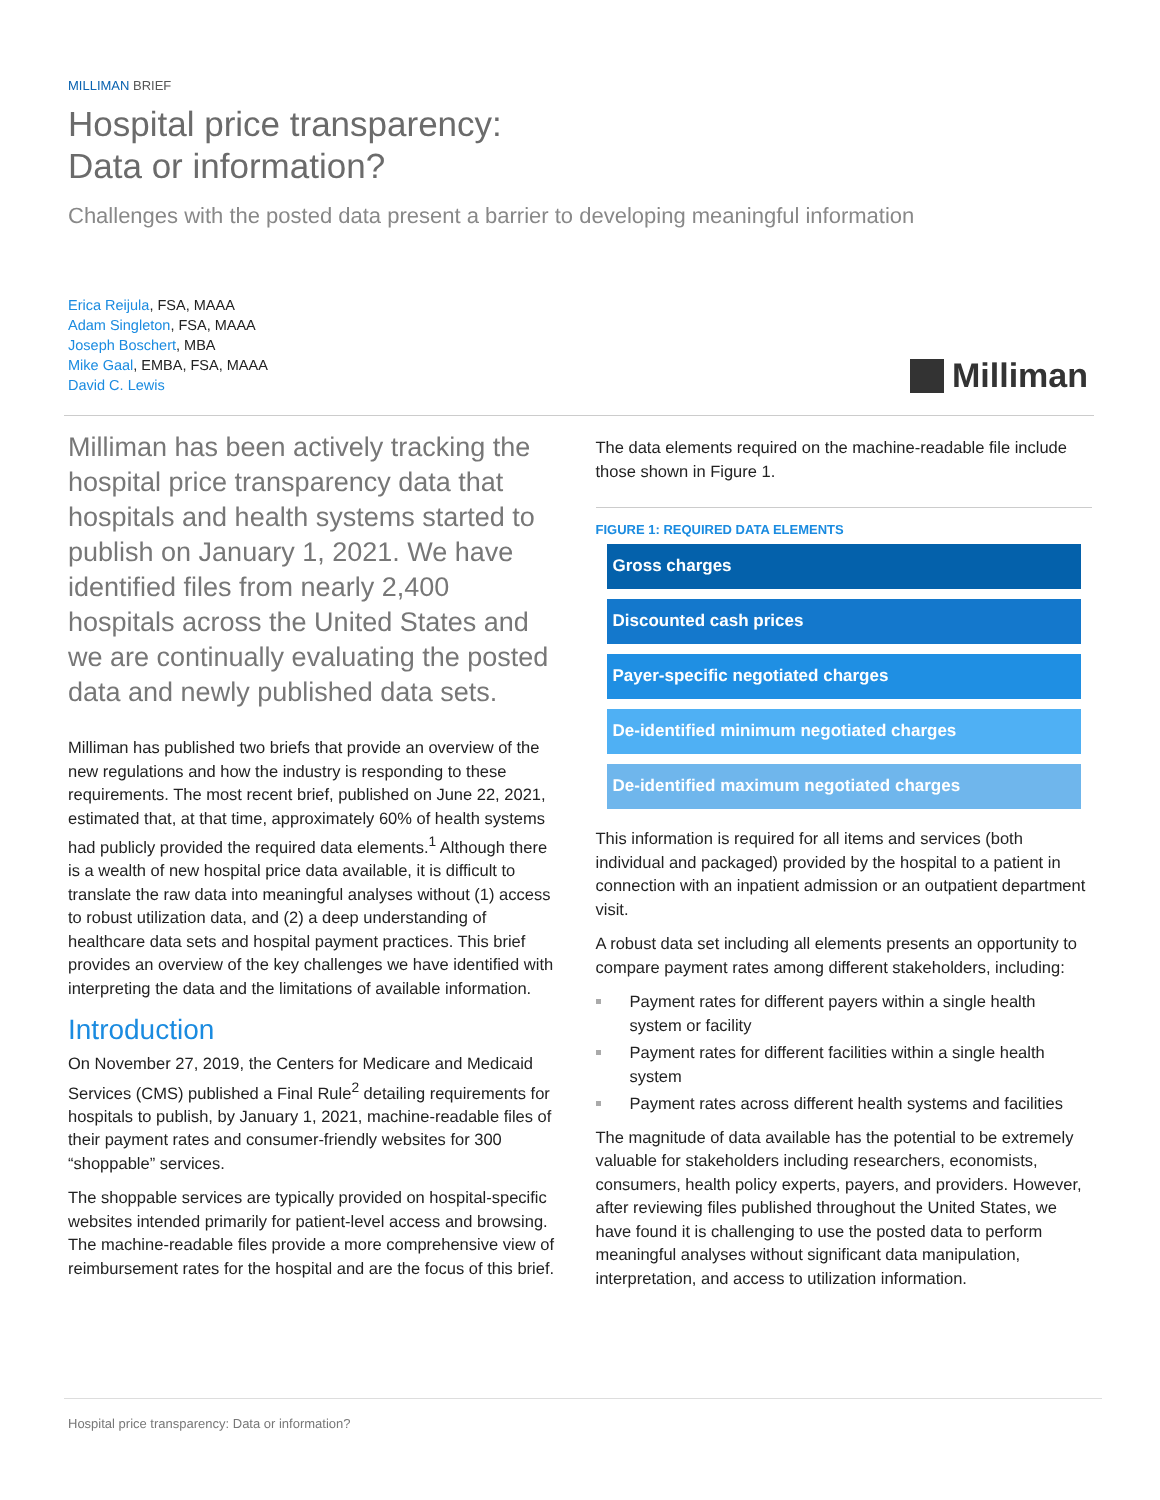MILLIMAN BRIEF
Hospital price transparency:
Data or information?
Challenges with the posted data present a barrier to developing meaningful information
Erica Reijula, FSA, MAAA
Adam Singleton, FSA, MAAA
Joseph Boschert, MBA
Mike Gaal, EMBA, FSA, MAAA
David C. Lewis
Milliman
Milliman has been actively tracking the hospital price transparency data that hospitals and health systems started to publish on January 1, 2021. We have identified files from nearly 2,400 hospitals across the United States and we are continually evaluating the posted data and newly published data sets.
Milliman has published two briefs that provide an overview of the new regulations and how the industry is responding to these requirements. The most recent brief, published on June 22, 2021, estimated that, at that time, approximately 60% of health systems had publicly provided the required data elements.<sup>1</sup> Although there is a wealth of new hospital price data available, it is difficult to translate the raw data into meaningful analyses without (1) access to robust utilization data, and (2) a deep understanding of healthcare data sets and hospital payment practices. This brief provides an overview of the key challenges we have identified with interpreting the data and the limitations of available information.
Introduction
On November 27, 2019, the Centers for Medicare and Medicaid Services (CMS) published a Final Rule<sup>2</sup> detailing requirements for hospitals to publish, by January 1, 2021, machine-readable files of their payment rates and consumer-friendly websites for 300 “shoppable” services.
The shoppable services are typically provided on hospital-specific websites intended primarily for patient-level access and browsing. The machine-readable files provide a more comprehensive view of reimbursement rates for the hospital and are the focus of this brief.
The data elements required on the machine-readable file include those shown in Figure 1.
FIGURE 1: REQUIRED DATA ELEMENTS
Gross charges
Discounted cash prices
Payer-specific negotiated charges
De-identified minimum negotiated charges
De-identified maximum negotiated charges
This information is required for all items and services (both individual and packaged) provided by the hospital to a patient in connection with an inpatient admission or an outpatient department visit.
A robust data set including all elements presents an opportunity to compare payment rates among different stakeholders, including:
Payment rates for different payers within a single health system or facility
Payment rates for different facilities within a single health system
Payment rates across different health systems and facilities
The magnitude of data available has the potential to be extremely valuable for stakeholders including researchers, economists, consumers, health policy experts, payers, and providers. However, after reviewing files published throughout the United States, we have found it is challenging to use the posted data to perform meaningful analyses without significant data manipulation, interpretation, and access to utilization information.
Hospital price transparency: Data or information?